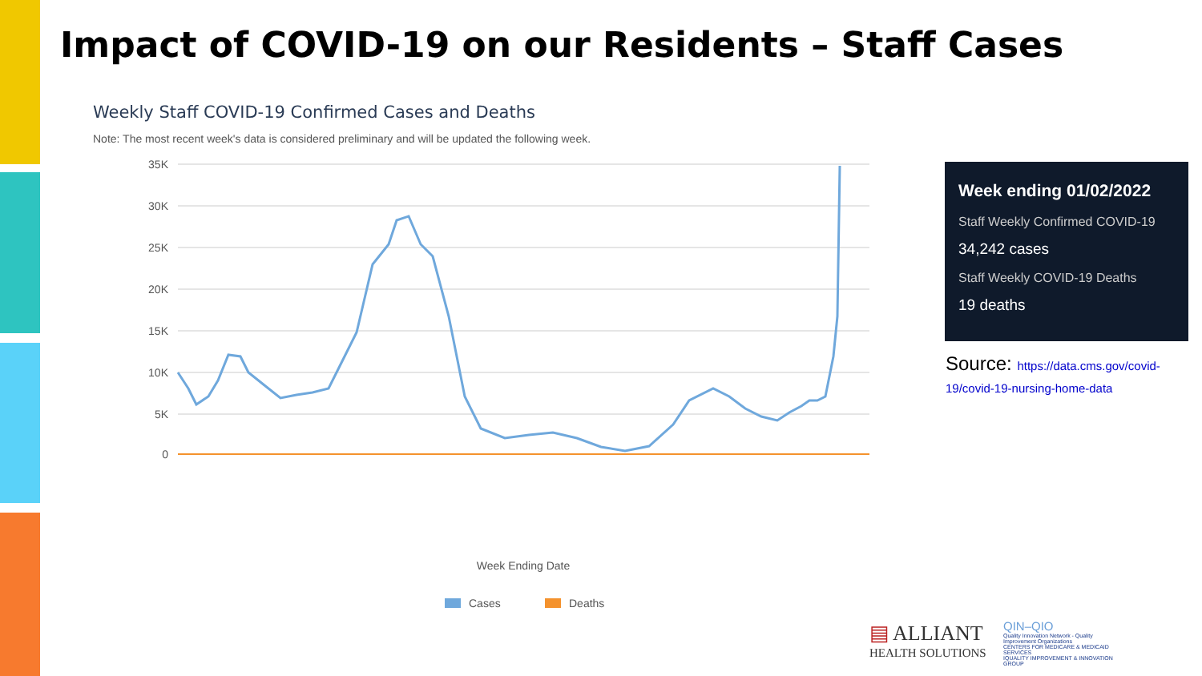Impact of COVID-19 on our Residents – Staff Cases
Weekly Staff COVID-19 Confirmed Cases and Deaths
Note: The most recent week's data is considered preliminary and will be updated the following week.
35K
30K
25K
20K
15K
10K
5K
0
Week Ending Date
Cases
Deaths
Week ending 01/02/2022
Staff Weekly Confirmed COVID-19
34,242 cases
Staff Weekly COVID-19 Deaths
19 deaths
Source: https://data.cms.gov/covid-19/covid-19-nursing-home-data
▤ ALLIANT
HEALTH SOLUTIONS
QIN–QIO
Quality Innovation Network - Quality Improvement Organizations
CENTERS FOR MEDICARE & MEDICAID SERVICES
IQUALITY IMPROVEMENT & INNOVATION GROUP